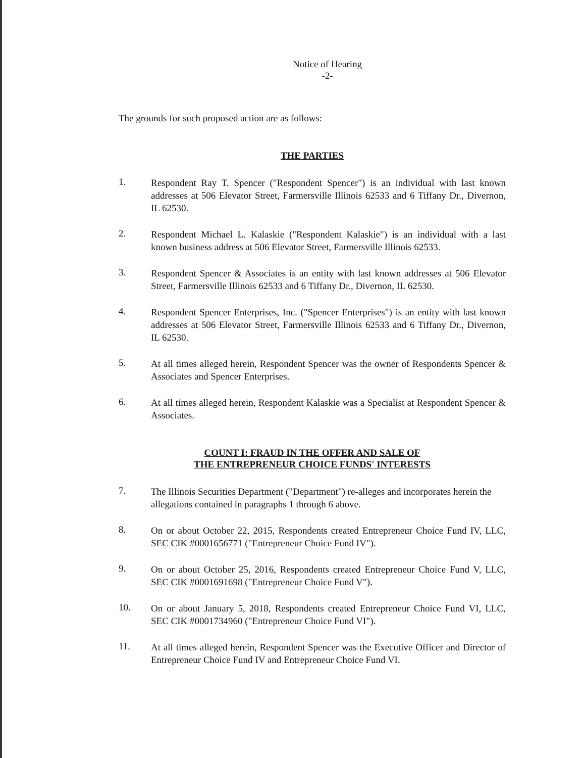Notice of Hearing
-2-
The grounds for such proposed action are as follows:
THE PARTIES
1.
Respondent Ray T. Spencer ("Respondent Spencer") is an individual with last known addresses at 506 Elevator Street, Farmersville Illinois 62533 and 6 Tiffany Dr., Divernon, IL 62530.
2.
Respondent Michael L. Kalaskie ("Respondent Kalaskie") is an individual with a last known business address at 506 Elevator Street, Farmersville Illinois 62533.
3.
Respondent Spencer & Associates is an entity with last known addresses at 506 Elevator Street, Farmersville Illinois 62533 and 6 Tiffany Dr., Divernon, IL 62530.
4.
Respondent Spencer Enterprises, Inc. ("Spencer Enterprises") is an entity with last known addresses at 506 Elevator Street, Farmersville Illinois 62533 and 6 Tiffany Dr., Divernon, IL 62530.
5.
At all times alleged herein, Respondent Spencer was the owner of Respondents Spencer & Associates and Spencer Enterprises.
6.
At all times alleged herein, Respondent Kalaskie was a Specialist at Respondent Spencer & Associates.
COUNT I: FRAUD IN THE OFFER AND SALE OF
THE ENTREPRENEUR CHOICE FUNDS' INTERESTS
7.
The Illinois Securities Department ("Department") re-alleges and incorporates herein the allegations contained in paragraphs 1 through 6 above.
8.
On or about October 22, 2015, Respondents created Entrepreneur Choice Fund IV, LLC, SEC CIK #0001656771 ("Entrepreneur Choice Fund IV").
9.
On or about October 25, 2016, Respondents created Entrepreneur Choice Fund V, LLC, SEC CIK #0001691698 ("Entrepreneur Choice Fund V").
10.
On or about January 5, 2018, Respondents created Entrepreneur Choice Fund VI, LLC, SEC CIK #0001734960 ("Entrepreneur Choice Fund VI").
11.
At all times alleged herein, Respondent Spencer was the Executive Officer and Director of Entrepreneur Choice Fund IV and Entrepreneur Choice Fund VI.